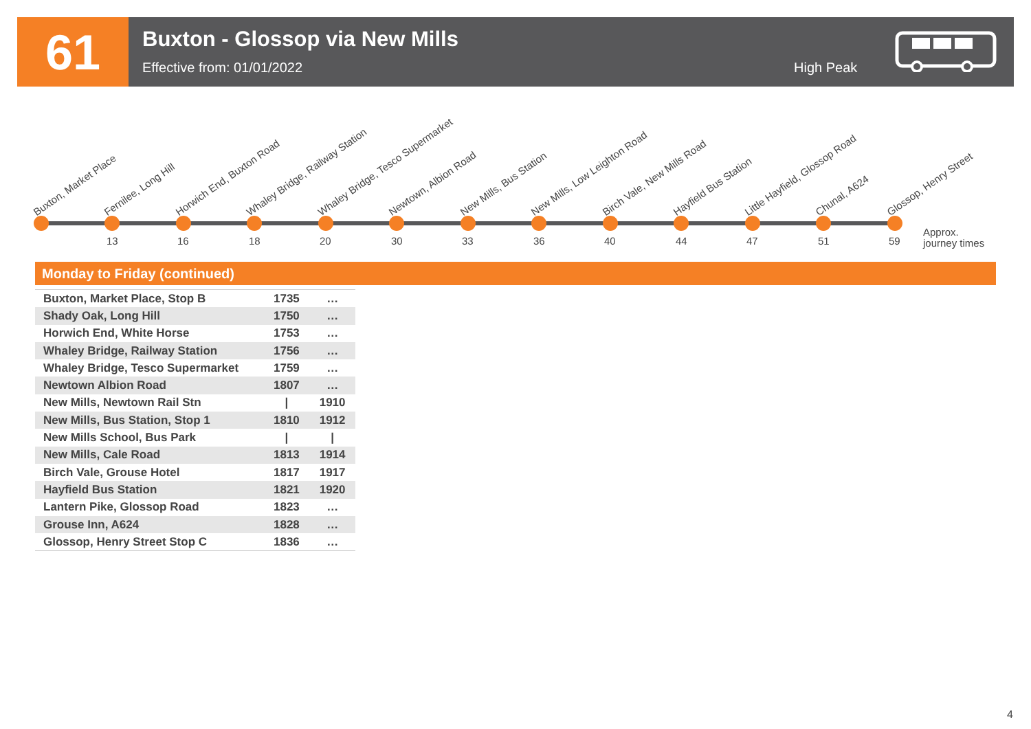61
Buxton - Glossop via New Mills
Effective from: 01/01/2022
High Peak
Buxton, Market Place Fernilee, Long Hill Horwich End, Buxton Road Whaley Bridge, Railway Station
Whaley Bridge, Tesco Supermarket
Newtown, Albion Road New Mills, Bus Station New Mills, Low Leighton Road Birch Vale, New Mills Road Hayfield Bus Station Little Hayfield, Glossop Road Chunal, A624 Glossop, Henry Street
13 16 18 20 30 33 36 40 44 47 51 59
Approx.
journey times
Monday to Friday (continued)
| Buxton, Market Place, Stop B | 1735 | … |
| Shady Oak, Long Hill | 1750 | … |
| Horwich End, White Horse | 1753 | … |
| Whaley Bridge, Railway Station | 1756 | … |
| Whaley Bridge, Tesco Supermarket | 1759 | … |
| Newtown Albion Road | 1807 | … |
| New Mills, Newtown Rail Stn | / | 1910 |
| New Mills, Bus Station, Stop 1 | 1810 | 1912 |
| New Mills School, Bus Park | / | / |
| New Mills, Cale Road | 1813 | 1914 |
| Birch Vale, Grouse Hotel | 1817 | 1917 |
| Hayfield Bus Station | 1821 | 1920 |
| Lantern Pike, Glossop Road | 1823 | … |
| Grouse Inn, A624 | 1828 | … |
| Glossop, Henry Street Stop C | 1836 | … |
4